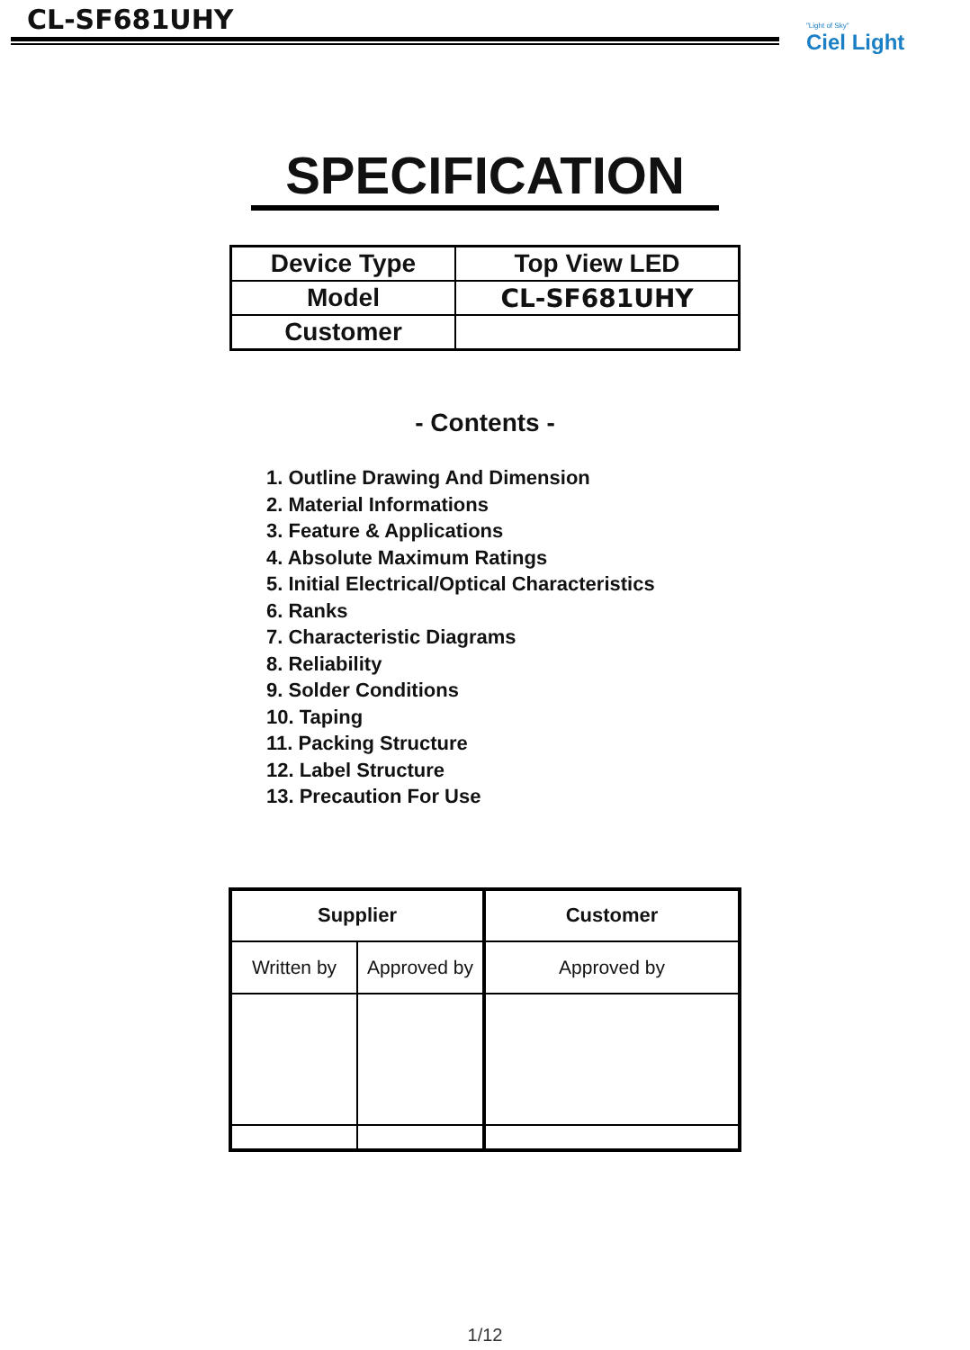CL-SF681UHY
"Light of Sky"
Ciel Light
SPECIFICATION
| Device Type | Top View LED |
| Model | CL-SF681UHY |
| Customer | |
- Contents -
1. Outline Drawing And Dimension
2. Material Informations
3. Feature & Applications
4. Absolute Maximum Ratings
5. Initial Electrical/Optical Characteristics
6. Ranks
7. Characteristic Diagrams
8. Reliability
9. Solder Conditions
10. Taping
11. Packing Structure
12. Label Structure
13. Precaution For Use
| Supplier | | Customer |
| --- | --- | --- |
| Written by | Approved by | Approved by |
1/12